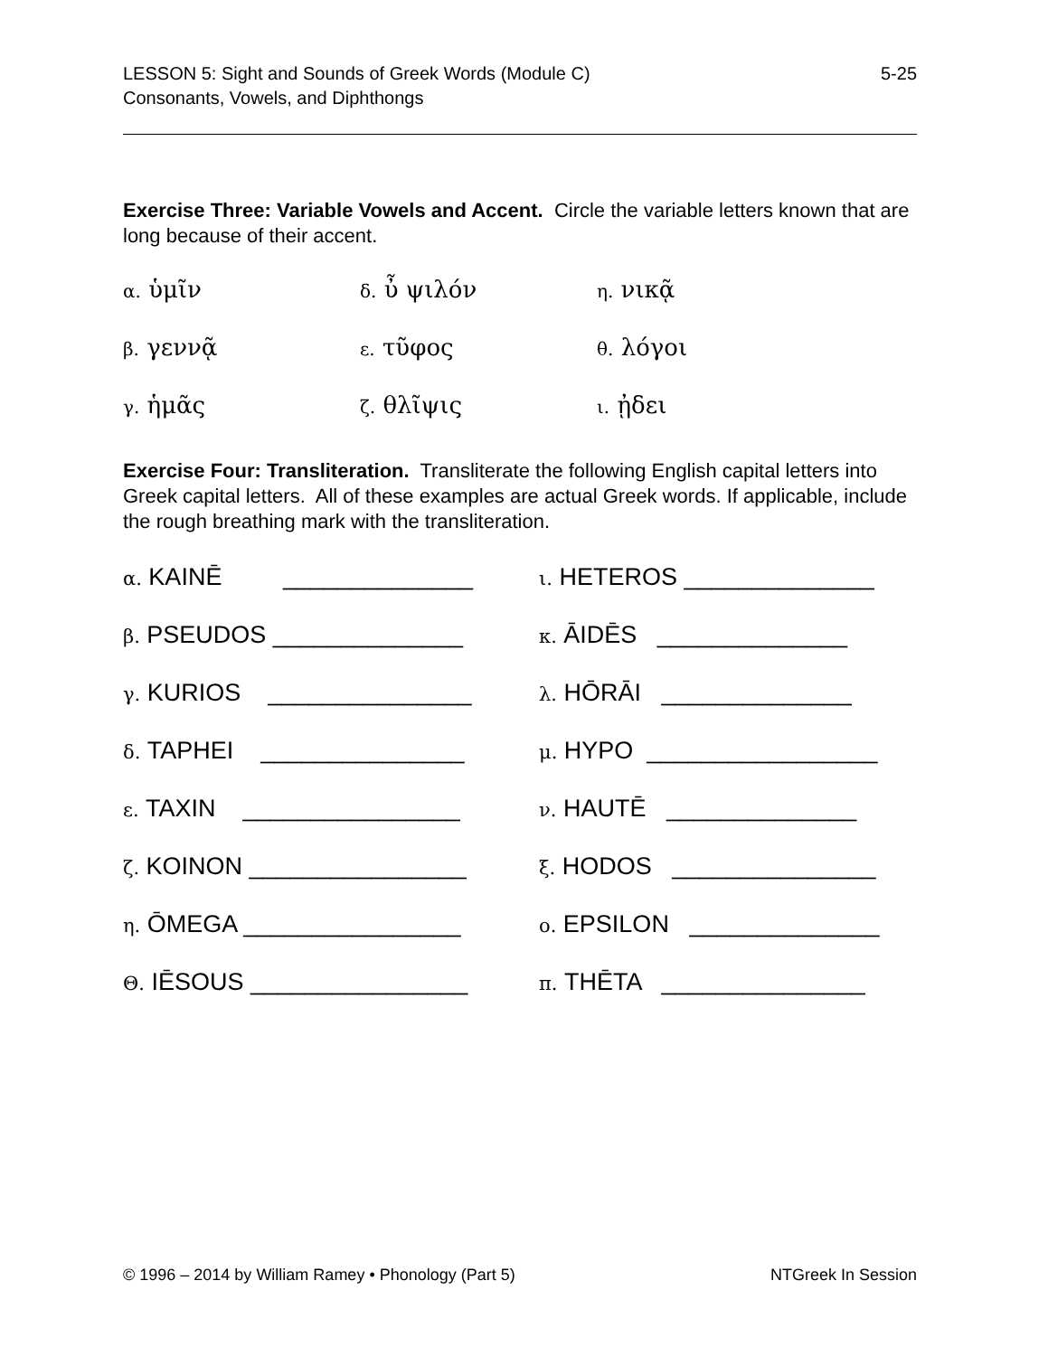LESSON 5: Sight and Sounds of Greek Words (Module C)
Consonants, Vowels, and Diphthongs
5-25
Exercise Three: Variable Vowels and Accent. Circle the variable letters known that are long because of their accent.
α. ὑμῖν
δ. ὖ ψιλόν
η. νικᾷ
β. γεννᾷ
ε. τῦφος
θ. λόγοι
γ. ἡμᾶς
ζ. θλῖψις
ι. ᾐδει
Exercise Four: Transliteration. Transliterate the following English capital letters into Greek capital letters. All of these examples are actual Greek words. If applicable, include the rough breathing mark with the transliteration.
α. KAINĒ ______________
ι. HETEROS ______________
β. PSEUDOS ______________
κ. ĀIDĒS ______________
γ. KURIOS _______________
λ. HŌRĀI ______________
δ. TAPHEI _______________
μ. HYPO _________________
ε. TAXIN ________________
ν. HAUTĒ ______________
ζ. KOINON ________________
ξ. HODOS _______________
η. ŌMEGA ________________
ο. EPSILON ______________
Θ. IĒSOUS ________________
π. THĒTA _______________
© 1996 – 2014 by William Ramey • Phonology (Part 5)
NTGreek In Session